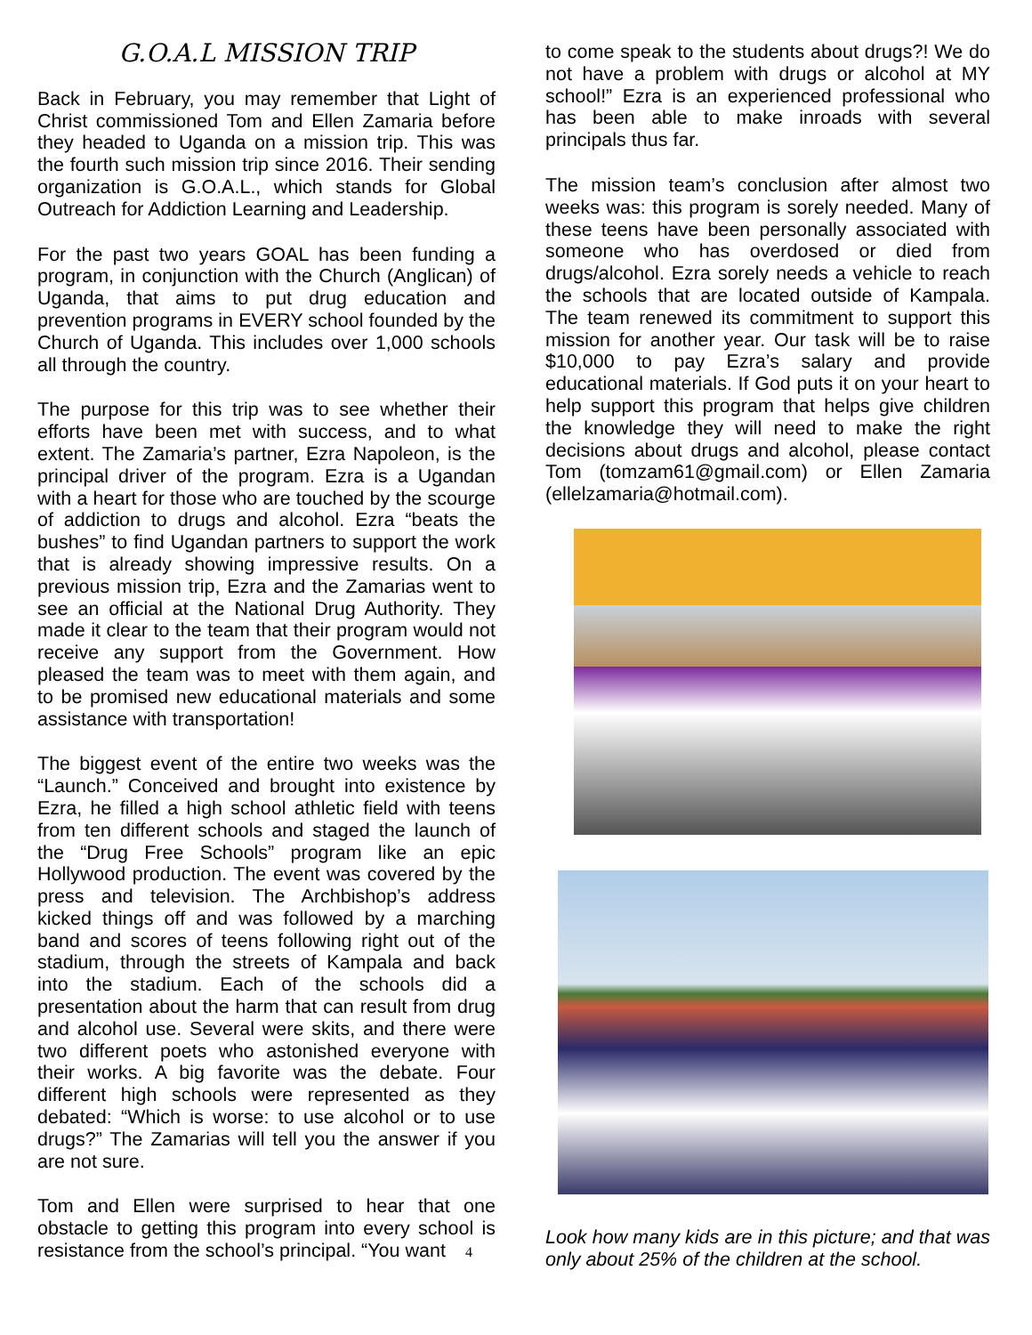G.O.A.L MISSION TRIP
Back in February, you may remember that Light of Christ commissioned Tom and Ellen Zamaria before they headed to Uganda on a mission trip. This was the fourth such mission trip since 2016. Their sending organization is G.O.A.L., which stands for Global Outreach for Addiction Learning and Leadership.
For the past two years GOAL has been funding a program, in conjunction with the Church (Anglican) of Uganda, that aims to put drug education and prevention programs in EVERY school founded by the Church of Uganda. This includes over 1,000 schools all through the country.
The purpose for this trip was to see whether their efforts have been met with success, and to what extent. The Zamaria’s partner, Ezra Napoleon, is the principal driver of the program. Ezra is a Ugandan with a heart for those who are touched by the scourge of addiction to drugs and alcohol. Ezra “beats the bushes” to find Ugandan partners to support the work that is already showing impressive results. On a previous mission trip, Ezra and the Zamarias went to see an official at the National Drug Authority. They made it clear to the team that their program would not receive any support from the Government. How pleased the team was to meet with them again, and to be promised new educational materials and some assistance with transportation!
The biggest event of the entire two weeks was the “Launch.” Conceived and brought into existence by Ezra, he filled a high school athletic field with teens from ten different schools and staged the launch of the “Drug Free Schools” program like an epic Hollywood production. The event was covered by the press and television. The Archbishop’s address kicked things off and was followed by a marching band and scores of teens following right out of the stadium, through the streets of Kampala and back into the stadium. Each of the schools did a presentation about the harm that can result from drug and alcohol use. Several were skits, and there were two different poets who astonished everyone with their works. A big favorite was the debate. Four different high schools were represented as they debated: “Which is worse: to use alcohol or to use drugs?” The Zamarias will tell you the answer if you are not sure.
Tom and Ellen were surprised to hear that one obstacle to getting this program into every school is resistance from the school’s principal. “You want 4
to come speak to the students about drugs?! We do not have a problem with drugs or alcohol at MY school!” Ezra is an experienced professional who has been able to make inroads with several principals thus far.
The mission team’s conclusion after almost two weeks was: this program is sorely needed. Many of these teens have been personally associated with someone who has overdosed or died from drugs/alcohol. Ezra sorely needs a vehicle to reach the schools that are located outside of Kampala. The team renewed its commitment to support this mission for another year. Our task will be to raise $10,000 to pay Ezra’s salary and provide educational materials. If God puts it on your heart to help support this program that helps give children the knowledge they will need to make the right decisions about drugs and alcohol, please contact Tom (tomzam61@gmail.com) or Ellen Zamaria (ellelzamaria@hotmail.com).
Look how many kids are in this picture; and that was only about 25% of the children at the school.